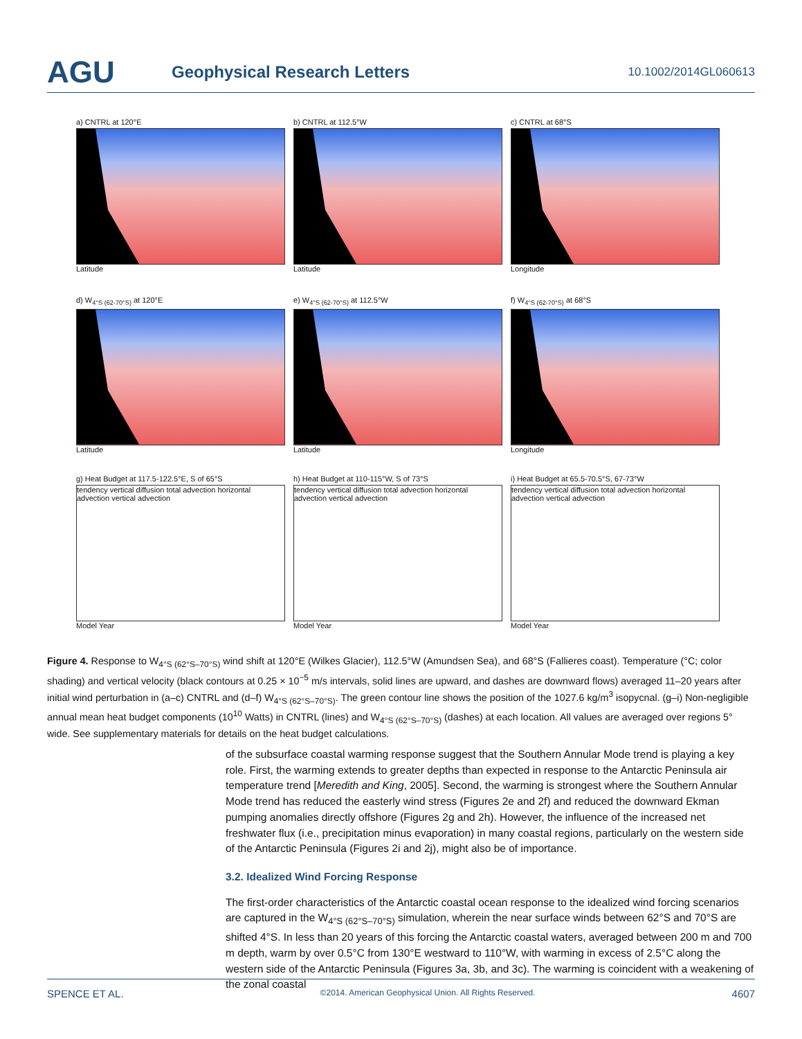AGU
Geophysical Research Letters
10.1002/2014GL060613
a) CNTRL at 120°E
Latitude
b) CNTRL at 112.5°W
Latitude
c) CNTRL at 68°S
Longitude
d) W<sub>4°S (62-70°S)</sub> at 120°E
Latitude
e) W<sub>4°S (62-70°S)</sub> at 112.5°W
Latitude
f) W<sub>4°S (62-70°S)</sub> at 68°S
Longitude
g) Heat Budget at 117.5-122.5°E, S of 65°S
tendency vertical diffusion total advection horizontal advection vertical advection
Model Year
h) Heat Budget at 110-115°W, S of 73°S
tendency vertical diffusion total advection horizontal advection vertical advection
Model Year
i) Heat Budget at 65.5-70.5°S, 67-73°W
tendency vertical diffusion total advection horizontal advection vertical advection
Model Year
Figure 4. Response to W<sub>4°S (62°S–70°S)</sub> wind shift at 120°E (Wilkes Glacier), 112.5°W (Amundsen Sea), and 68°S (Fallieres coast). Temperature (°C; color shading) and vertical velocity (black contours at 0.25 × 10<sup>−5</sup> m/s intervals, solid lines are upward, and dashes are downward flows) averaged 11–20 years after initial wind perturbation in (a–c) CNTRL and (d–f) W<sub>4°S (62°S–70°S)</sub>. The green contour line shows the position of the 1027.6 kg/m<sup>3</sup> isopycnal. (g–i) Non-negligible annual mean heat budget components (10<sup>10</sup> Watts) in CNTRL (lines) and W<sub>4°S (62°S–70°S)</sub> (dashes) at each location. All values are averaged over regions 5° wide. See supplementary materials for details on the heat budget calculations.
of the subsurface coastal warming response suggest that the Southern Annular Mode trend is playing a key role. First, the warming extends to greater depths than expected in response to the Antarctic Peninsula air temperature trend [Meredith and King, 2005]. Second, the warming is strongest where the Southern Annular Mode trend has reduced the easterly wind stress (Figures 2e and 2f) and reduced the downward Ekman pumping anomalies directly offshore (Figures 2g and 2h). However, the influence of the increased net freshwater flux (i.e., precipitation minus evaporation) in many coastal regions, particularly on the western side of the Antarctic Peninsula (Figures 2i and 2j), might also be of importance.
3.2. Idealized Wind Forcing Response
The first-order characteristics of the Antarctic coastal ocean response to the idealized wind forcing scenarios are captured in the W<sub>4°S (62°S–70°S)</sub> simulation, wherein the near surface winds between 62°S and 70°S are shifted 4°S. In less than 20 years of this forcing the Antarctic coastal waters, averaged between 200 m and 700 m depth, warm by over 0.5°C from 130°E westward to 110°W, with warming in excess of 2.5°C along the western side of the Antarctic Peninsula (Figures 3a, 3b, and 3c). The warming is coincident with a weakening of the zonal coastal
SPENCE ET AL. ©2014. American Geophysical Union. All Rights Reserved. 4607